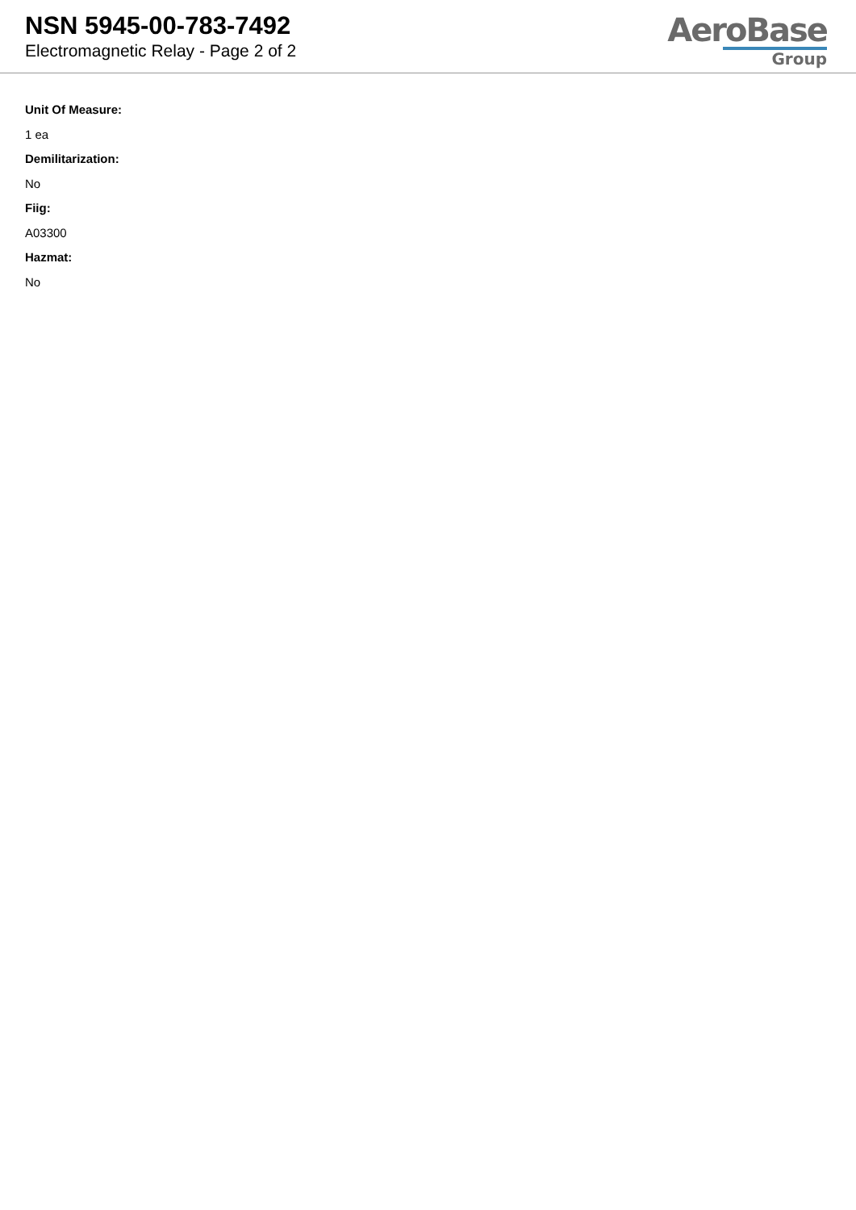NSN 5945-00-783-7492
Electromagnetic Relay - Page 2 of 2
AeroBase
Group
Unit Of Measure:
1 ea
Demilitarization:
No
Fiig:
A03300
Hazmat:
No